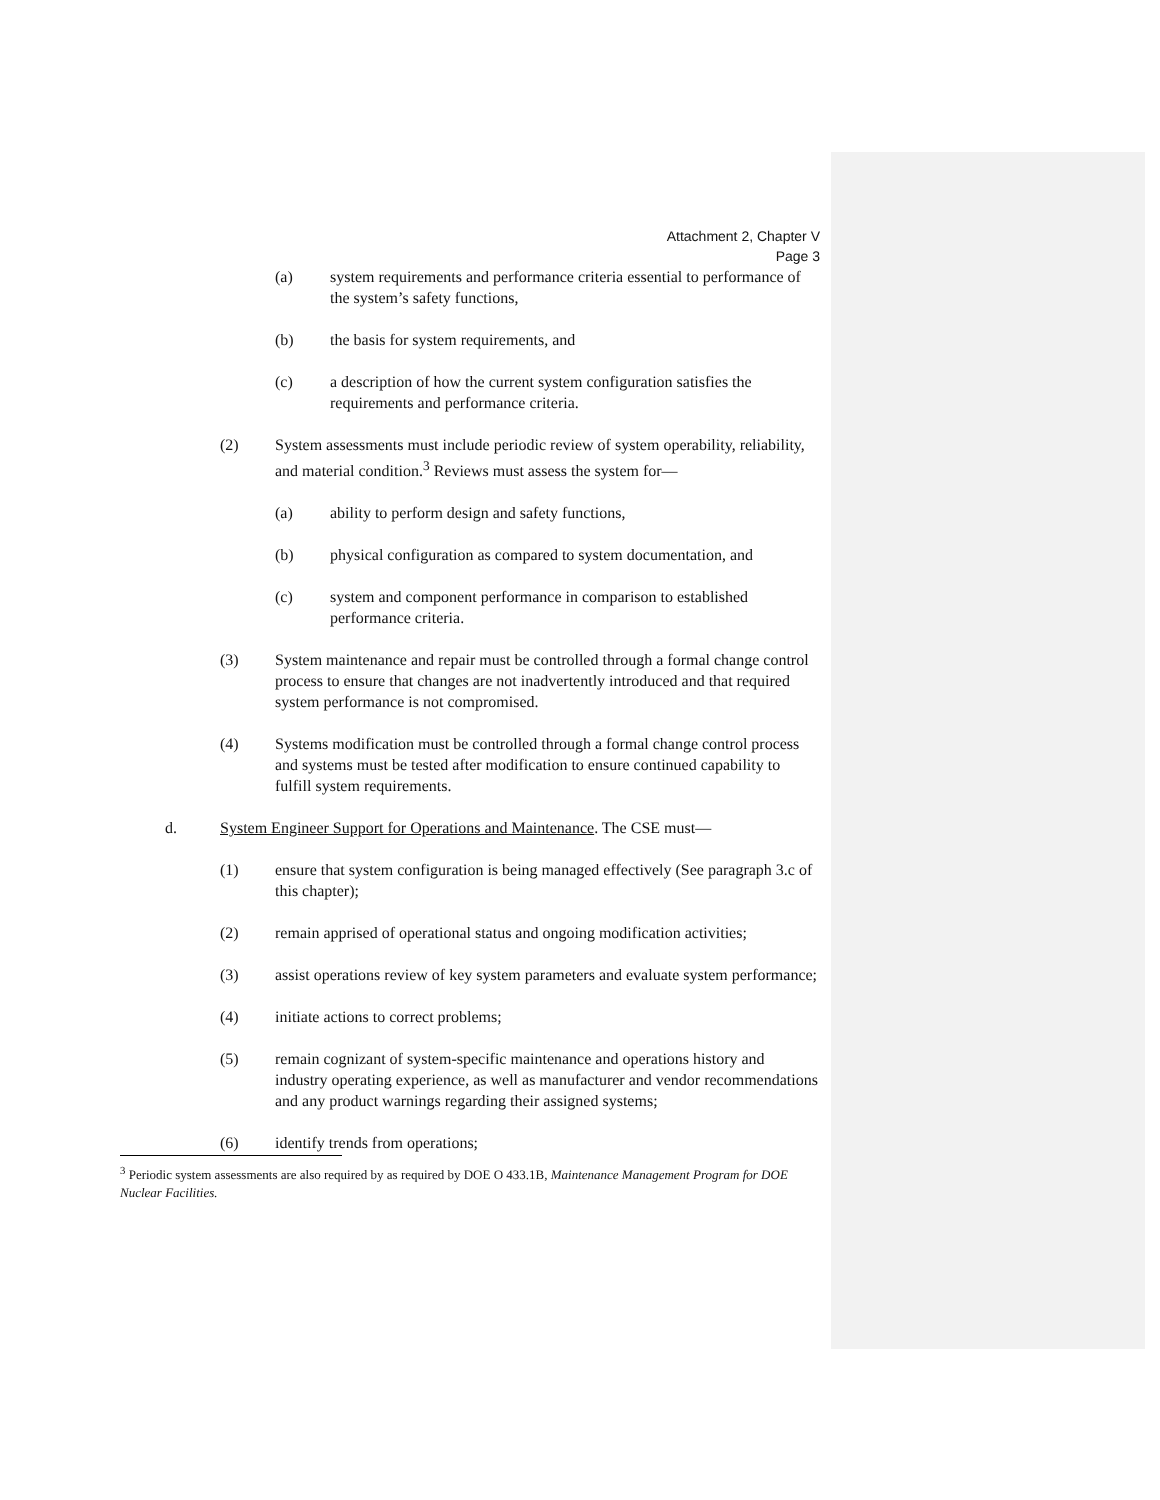Attachment 2, Chapter V
Page 3
(a) system requirements and performance criteria essential to performance of the system’s safety functions,
(b) the basis for system requirements, and
(c) a description of how the current system configuration satisfies the requirements and performance criteria.
(2) System assessments must include periodic review of system operability, reliability, and material condition.<sup>3</sup> Reviews must assess the system for—
(a) ability to perform design and safety functions,
(b) physical configuration as compared to system documentation, and
(c) system and component performance in comparison to established performance criteria.
(3) System maintenance and repair must be controlled through a formal change control process to ensure that changes are not inadvertently introduced and that required system performance is not compromised.
(4) Systems modification must be controlled through a formal change control process and systems must be tested after modification to ensure continued capability to fulfill system requirements.
d. System Engineer Support for Operations and Maintenance. The CSE must—
(1) ensure that system configuration is being managed effectively (See paragraph 3.c of this chapter);
(2) remain apprised of operational status and ongoing modification activities;
(3) assist operations review of key system parameters and evaluate system performance;
(4) initiate actions to correct problems;
(5) remain cognizant of system-specific maintenance and operations history and industry operating experience, as well as manufacturer and vendor recommendations and any product warnings regarding their assigned systems;
(6) identify trends from operations;
<sup>3</sup> Periodic system assessments are also required by as required by DOE O 433.1B, Maintenance Management Program for DOE Nuclear Facilities.